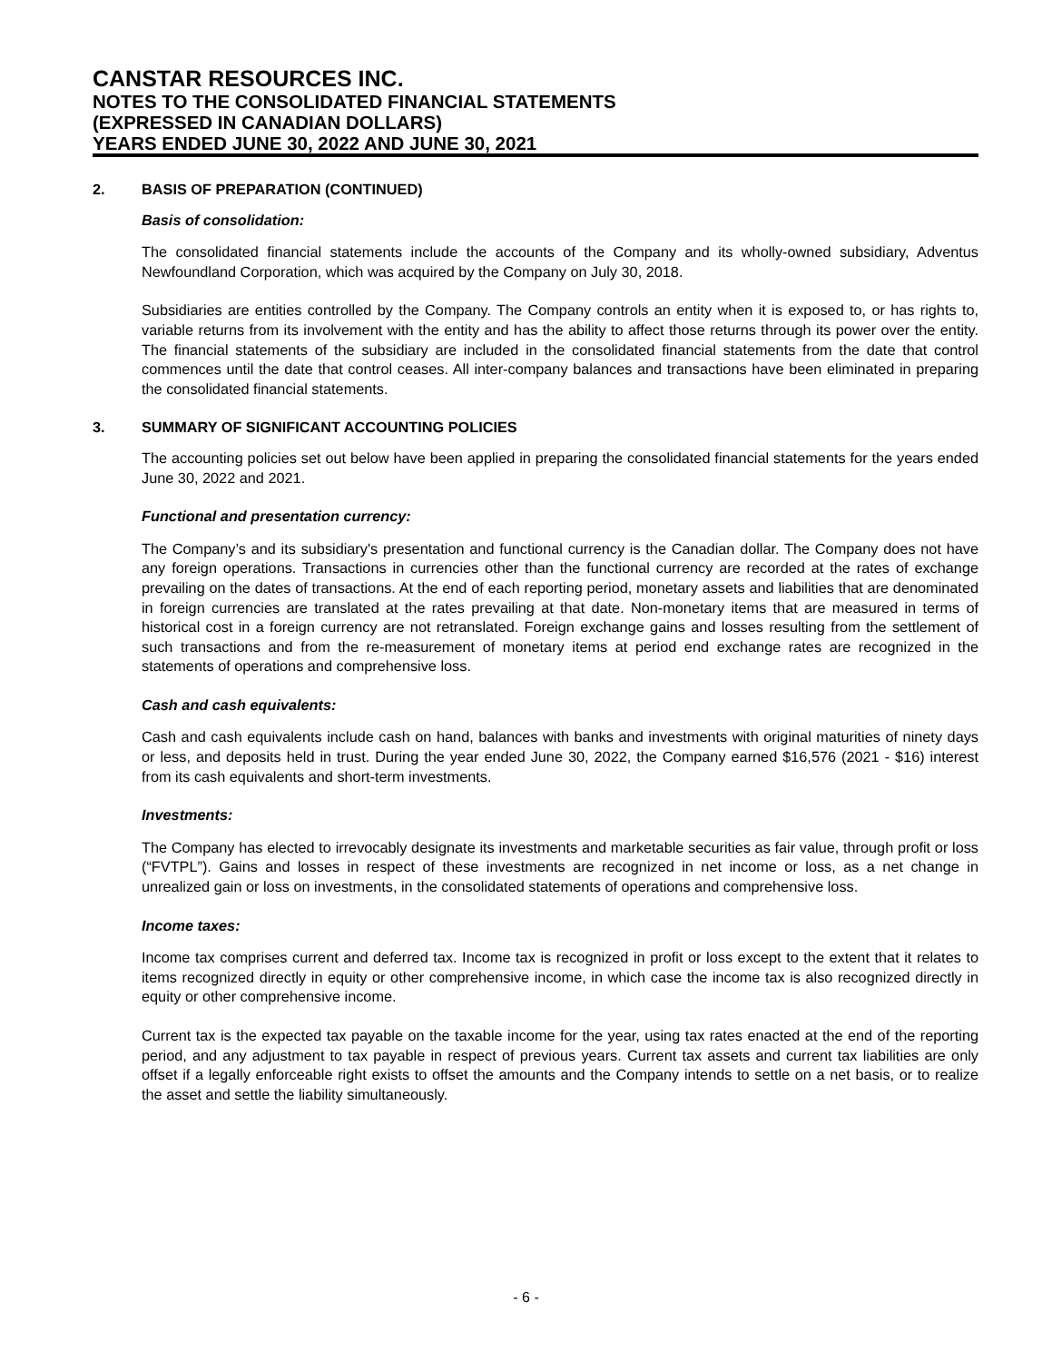CANSTAR RESOURCES INC.
NOTES TO THE CONSOLIDATED FINANCIAL STATEMENTS
(EXPRESSED IN CANADIAN DOLLARS)
YEARS ENDED JUNE 30, 2022 AND JUNE 30, 2021
2. BASIS OF PREPARATION (CONTINUED)
Basis of consolidation:
The consolidated financial statements include the accounts of the Company and its wholly-owned subsidiary, Adventus Newfoundland Corporation, which was acquired by the Company on July 30, 2018.
Subsidiaries are entities controlled by the Company. The Company controls an entity when it is exposed to, or has rights to, variable returns from its involvement with the entity and has the ability to affect those returns through its power over the entity. The financial statements of the subsidiary are included in the consolidated financial statements from the date that control commences until the date that control ceases. All inter-company balances and transactions have been eliminated in preparing the consolidated financial statements.
3. SUMMARY OF SIGNIFICANT ACCOUNTING POLICIES
The accounting policies set out below have been applied in preparing the consolidated financial statements for the years ended June 30, 2022 and 2021.
Functional and presentation currency:
The Company’s and its subsidiary's presentation and functional currency is the Canadian dollar. The Company does not have any foreign operations. Transactions in currencies other than the functional currency are recorded at the rates of exchange prevailing on the dates of transactions. At the end of each reporting period, monetary assets and liabilities that are denominated in foreign currencies are translated at the rates prevailing at that date. Non-monetary items that are measured in terms of historical cost in a foreign currency are not retranslated. Foreign exchange gains and losses resulting from the settlement of such transactions and from the re-measurement of monetary items at period end exchange rates are recognized in the statements of operations and comprehensive loss.
Cash and cash equivalents:
Cash and cash equivalents include cash on hand, balances with banks and investments with original maturities of ninety days or less, and deposits held in trust. During the year ended June 30, 2022, the Company earned $16,576 (2021 - $16) interest from its cash equivalents and short-term investments.
Investments:
The Company has elected to irrevocably designate its investments and marketable securities as fair value, through profit or loss (“FVTPL”). Gains and losses in respect of these investments are recognized in net income or loss, as a net change in unrealized gain or loss on investments, in the consolidated statements of operations and comprehensive loss.
Income taxes:
Income tax comprises current and deferred tax. Income tax is recognized in profit or loss except to the extent that it relates to items recognized directly in equity or other comprehensive income, in which case the income tax is also recognized directly in equity or other comprehensive income.
Current tax is the expected tax payable on the taxable income for the year, using tax rates enacted at the end of the reporting period, and any adjustment to tax payable in respect of previous years. Current tax assets and current tax liabilities are only offset if a legally enforceable right exists to offset the amounts and the Company intends to settle on a net basis, or to realize the asset and settle the liability simultaneously.
- 6 -